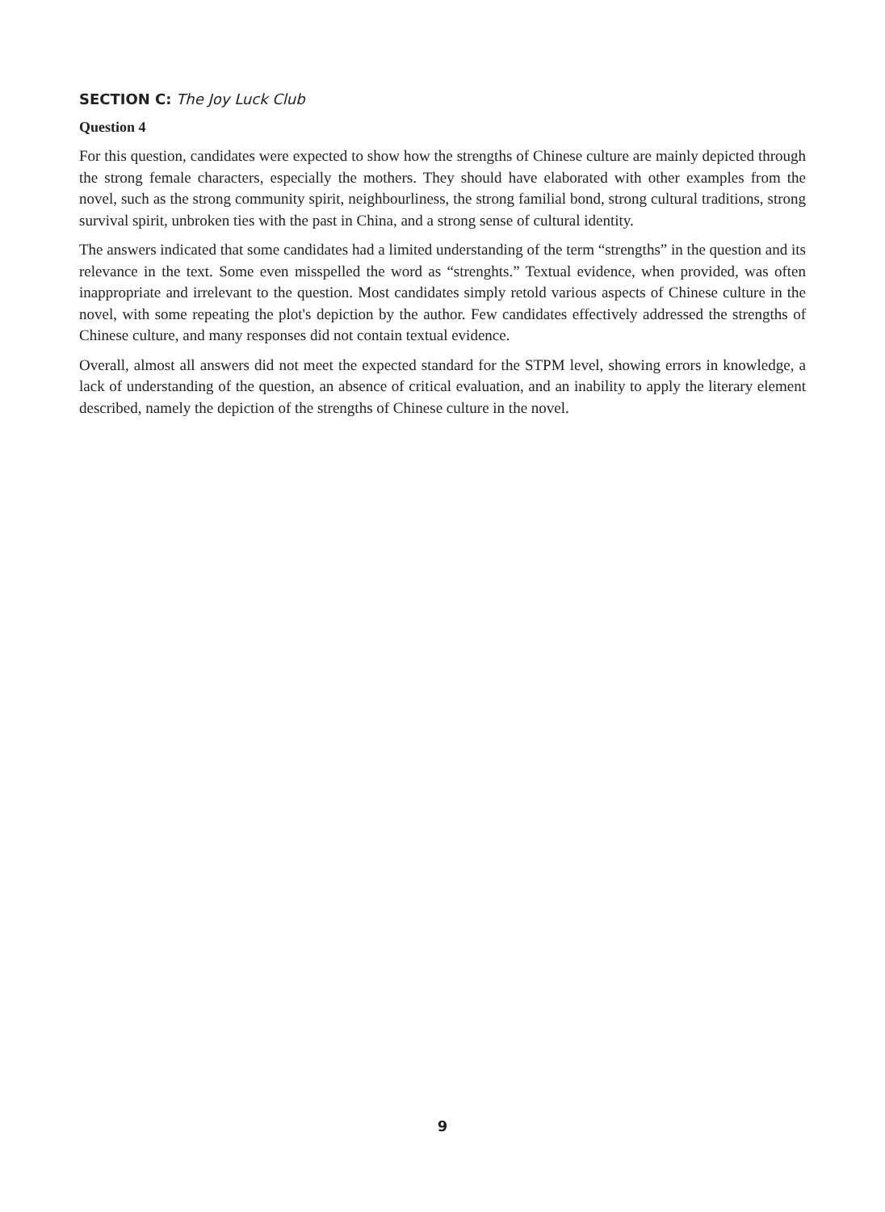SECTION C: The Joy Luck Club
Question 4
For this question, candidates were expected to show how the strengths of Chinese culture are mainly depicted through the strong female characters, especially the mothers. They should have elaborated with other examples from the novel, such as the strong community spirit, neighbourliness, the strong familial bond, strong cultural traditions, strong survival spirit, unbroken ties with the past in China, and a strong sense of cultural identity.
The answers indicated that some candidates had a limited understanding of the term “strengths” in the question and its relevance in the text. Some even misspelled the word as “strenghts.” Textual evidence, when provided, was often inappropriate and irrelevant to the question. Most candidates simply retold various aspects of Chinese culture in the novel, with some repeating the plot's depiction by the author. Few candidates effectively addressed the strengths of Chinese culture, and many responses did not contain textual evidence.
Overall, almost all answers did not meet the expected standard for the STPM level, showing errors in knowledge, a lack of understanding of the question, an absence of critical evaluation, and an inability to apply the literary element described, namely the depiction of the strengths of Chinese culture in the novel.
9